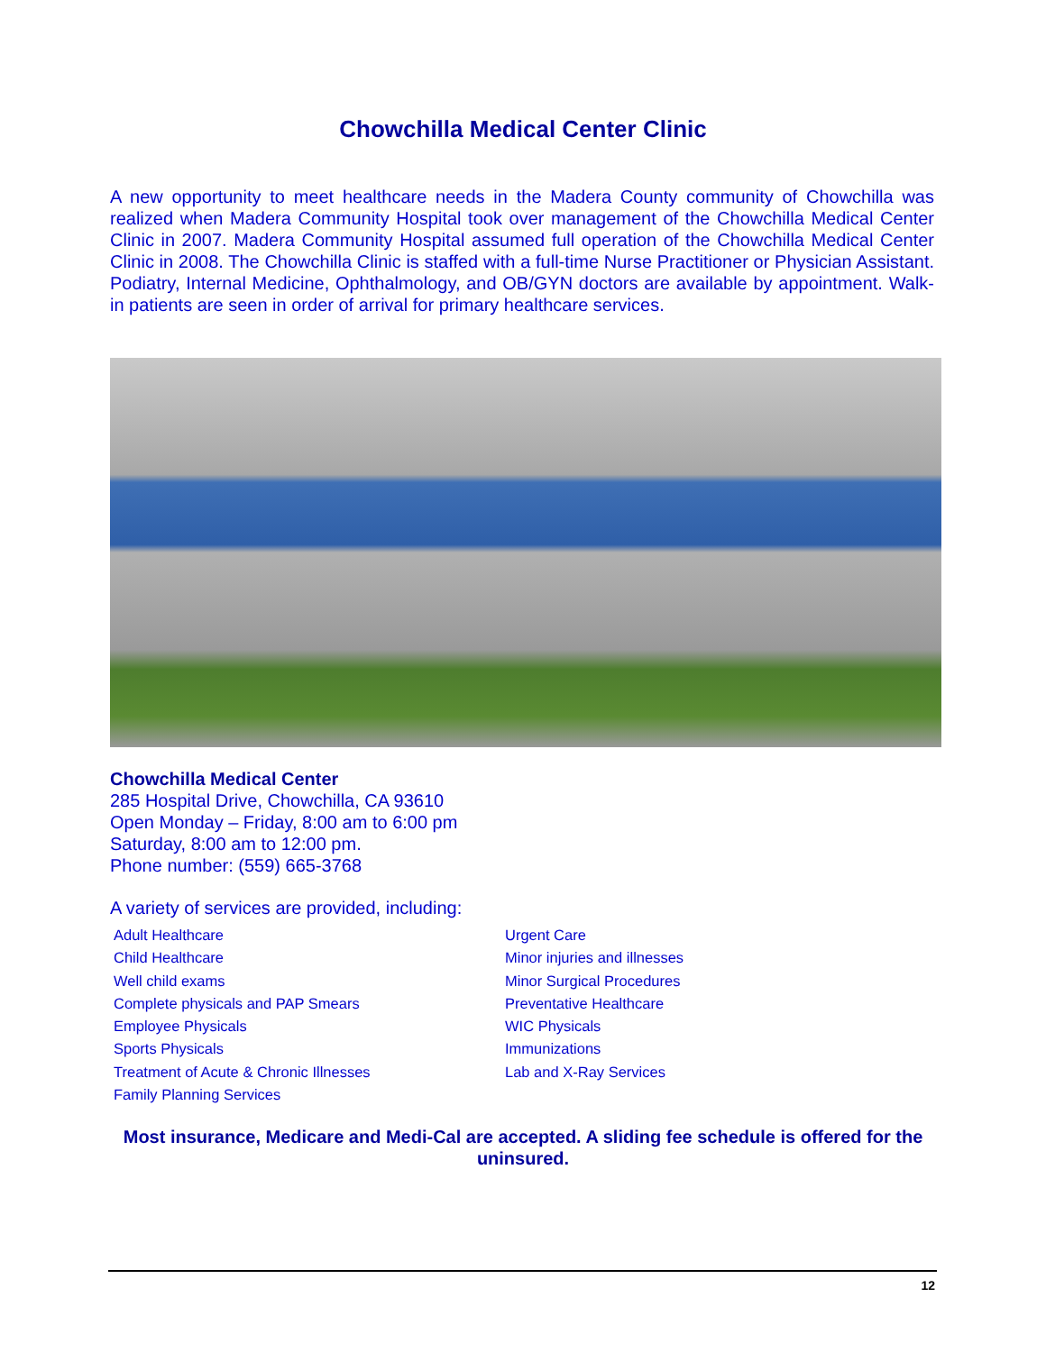Chowchilla Medical Center Clinic
A new opportunity to meet healthcare needs in the Madera County community of Chowchilla was realized when Madera Community Hospital took over management of the Chowchilla Medical Center Clinic in 2007. Madera Community Hospital assumed full operation of the Chowchilla Medical Center Clinic in 2008. The Chowchilla Clinic is staffed with a full-time Nurse Practitioner or Physician Assistant. Podiatry, Internal Medicine, Ophthalmology, and OB/GYN doctors are available by appointment. Walk-in patients are seen in order of arrival for primary healthcare services.
Chowchilla Medical Center
285 Hospital Drive, Chowchilla, CA 93610
Open Monday – Friday, 8:00 am to 6:00 pm
Saturday, 8:00 am to 12:00 pm.
Phone number: (559) 665-3768
A variety of services are provided, including:
Adult Healthcare
Child Healthcare
Well child exams
Complete physicals and PAP Smears
Employee Physicals
Sports Physicals
Treatment of Acute & Chronic Illnesses
Family Planning Services
Urgent Care
Minor injuries and illnesses
Minor Surgical Procedures
Preventative Healthcare
WIC Physicals
Immunizations
Lab and X-Ray Services
Most insurance, Medicare and Medi-Cal are accepted. A sliding fee schedule is offered for the uninsured.
12